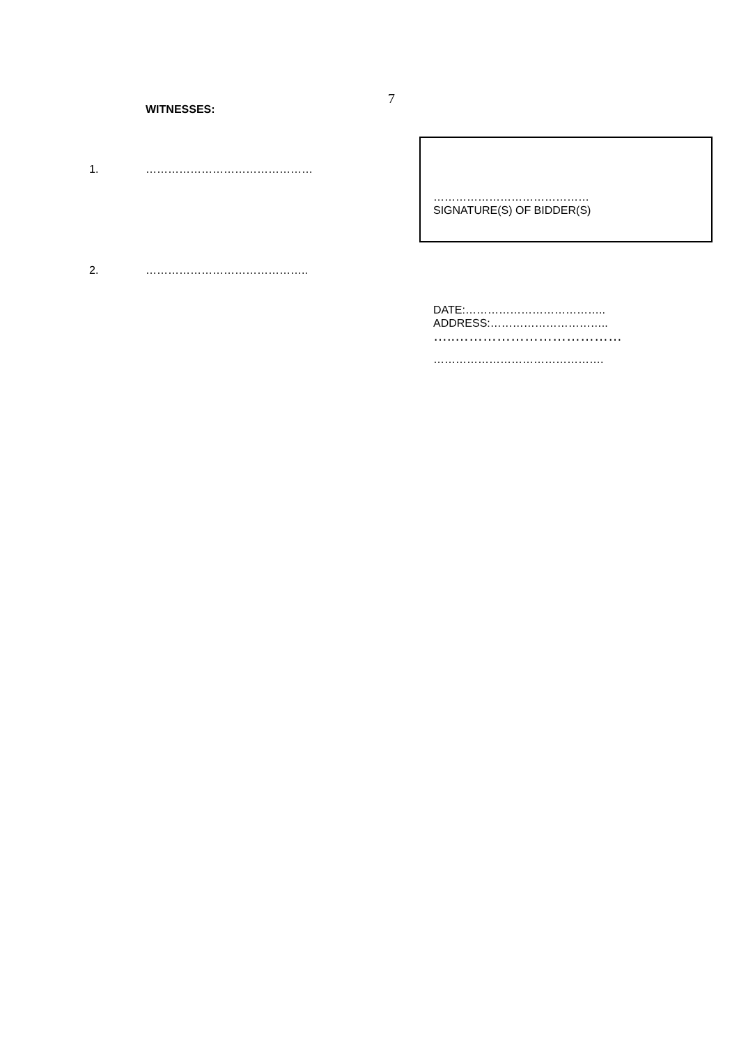7
WITNESSES:
1. ………………………………………
2. ……………………………………..
……………………………………
SIGNATURE(S) OF BIDDER(S)
DATE:………………………………..
ADDRESS:…………………………..
…..………………………………
……………………………………….